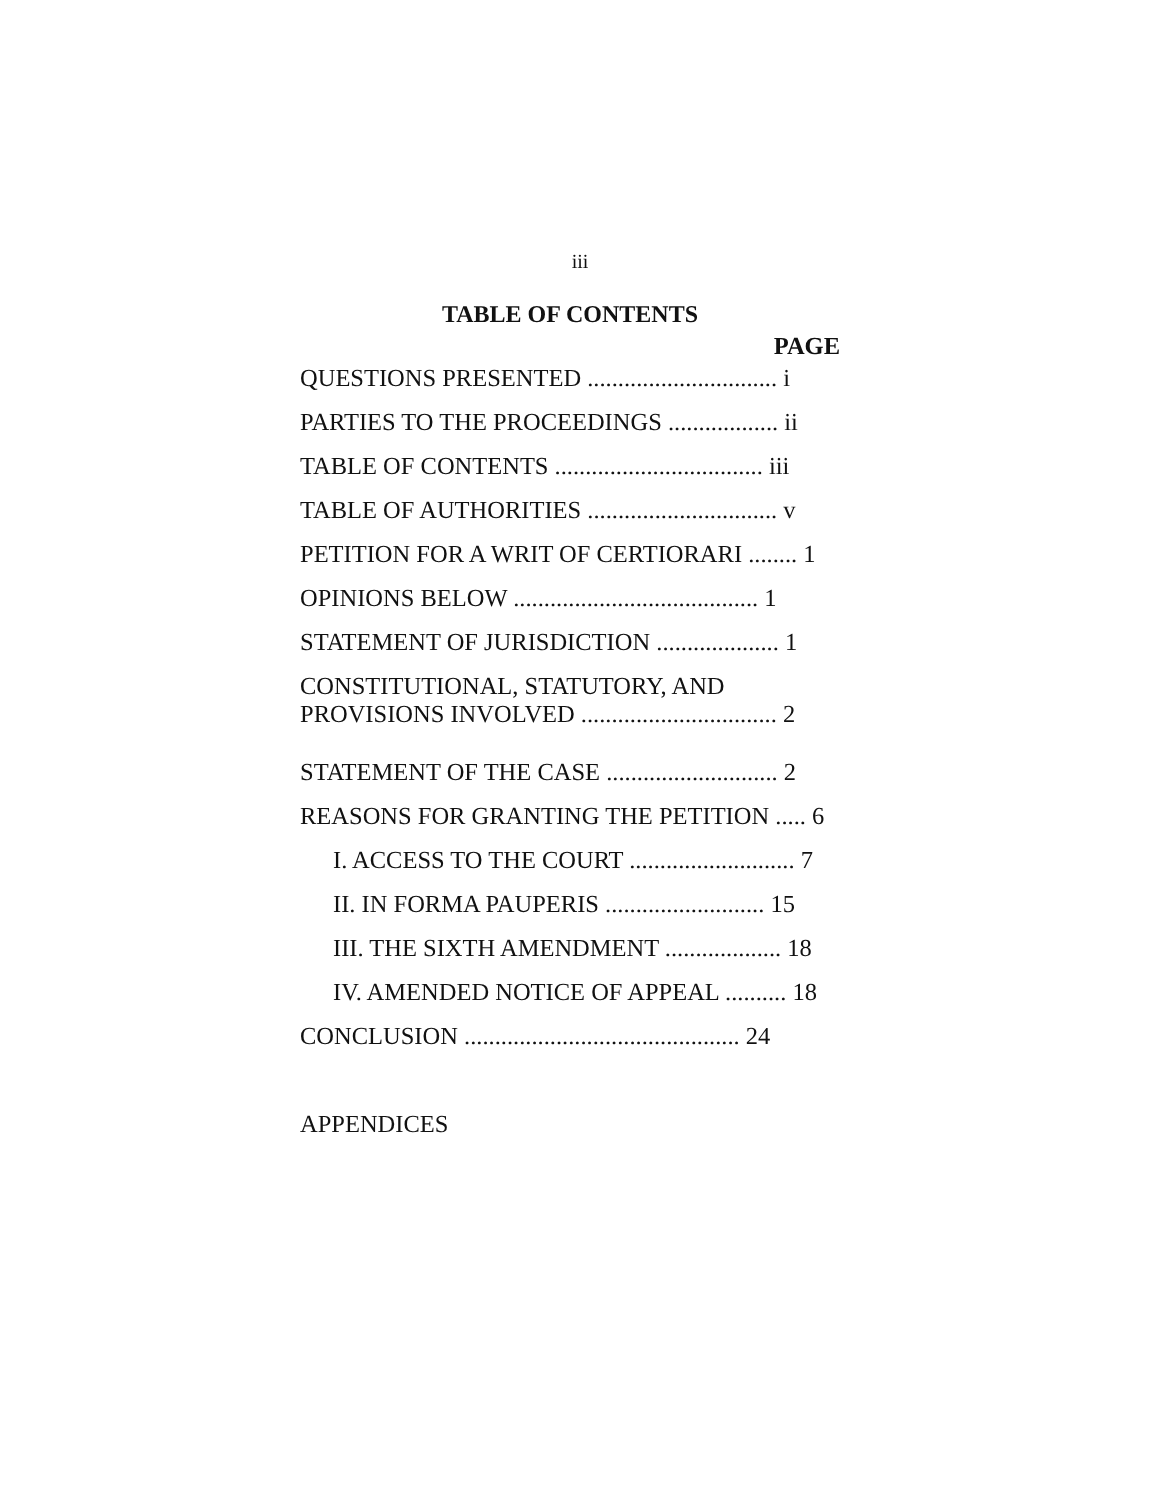iii
TABLE OF CONTENTS
PAGE
QUESTIONS PRESENTED ............................... i
PARTIES TO THE PROCEEDINGS .................. ii
TABLE OF CONTENTS .................................. iii
TABLE OF AUTHORITIES ............................... v
PETITION FOR A WRIT OF CERTIORARI ........ 1
OPINIONS BELOW ........................................ 1
STATEMENT OF JURISDICTION .................... 1
CONSTITUTIONAL, STATUTORY, AND
PROVISIONS INVOLVED ................................ 2
STATEMENT OF THE CASE ............................ 2
REASONS FOR GRANTING THE PETITION ..... 6
I. ACCESS TO THE COURT ........................... 7
II. IN FORMA PAUPERIS .......................... 15
III. THE SIXTH AMENDMENT ................... 18
IV. AMENDED NOTICE OF APPEAL .......... 18
CONCLUSION ............................................. 24
APPENDICES